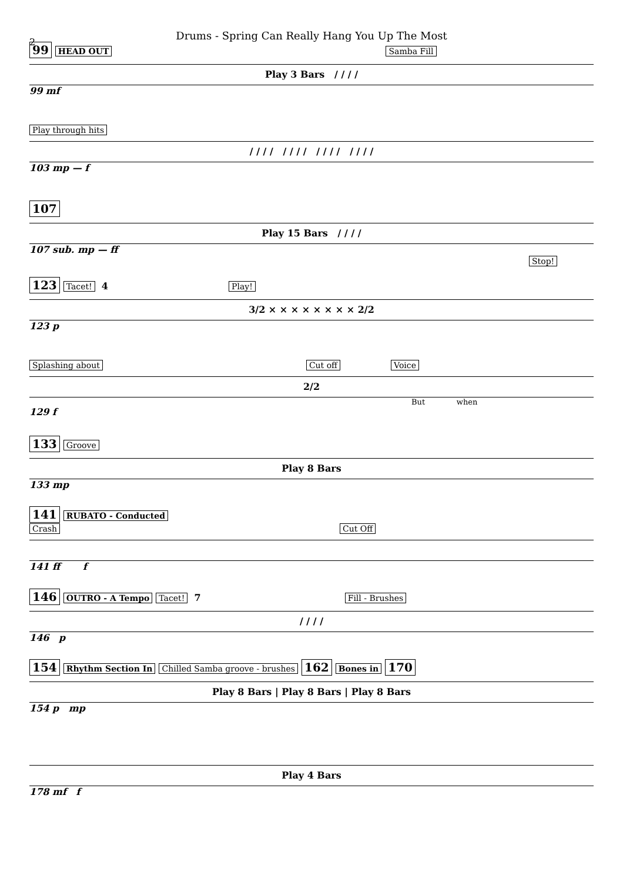2
Drums - Spring Can Really Hang You Up The Most
99 HEAD OUT Samba Fill
Play 3 Bars / / / /
99 mf
Play through hits
/ / / / / / / / / / / / / / / /
103 mp — f
107
Play 15 Bars / / / /
107 sub. mp — ff
Stop!
123 Tacet! 4 Play!
3/2 × × × × × × × × 2/2
123 p
Splashing about Cut off Voice
2/2
But when
129 f
133 Groove
Play 8 Bars
133 mp
141 RUBATO - Conducted
Crash Cut Off
141 ff f
146 OUTRO - A Tempo Tacet! 7 Fill - Brushes
/ / / /
146 p
154 Rhythm Section In Chilled Samba groove - brushes 162 Bones in 170
Play 8 Bars | Play 8 Bars | Play 8 Bars
154 p mp
Play 4 Bars
178 mf f